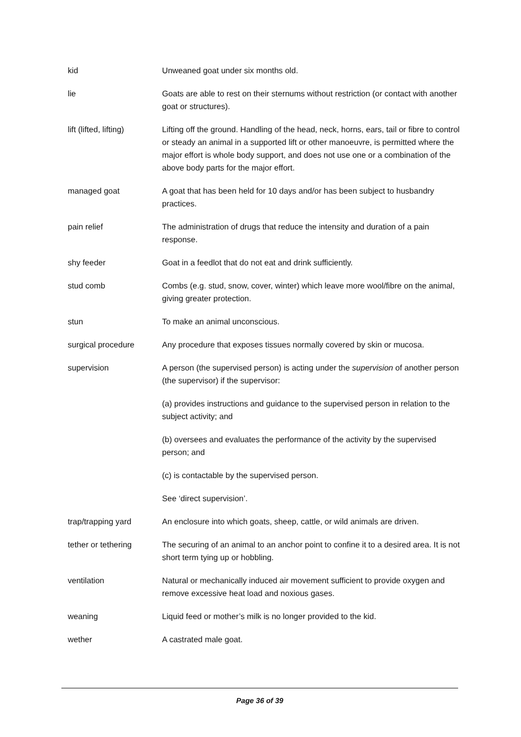kid Unweaned goat under six months old.
lie Goats are able to rest on their sternums without restriction (or contact with another goat or structures).
lift (lifted, lifting)
Lifting off the ground. Handling of the head, neck, horns, ears, tail or fibre to control or steady an animal in a supported lift or other manoeuvre, is permitted where the major effort is whole body support, and does not use one or a combination of the above body parts for the major effort.
managed goat A goat that has been held for 10 days and/or has been subject to husbandry practices.
pain relief The administration of drugs that reduce the intensity and duration of a pain response.
shy feeder Goat in a feedlot that do not eat and drink sufficiently.
stud comb Combs (e.g. stud, snow, cover, winter) which leave more wool/fibre on the animal, giving greater protection.
stun To make an animal unconscious.
surgical procedure Any procedure that exposes tissues normally covered by skin or mucosa.
supervision A person (the supervised person) is acting under the supervision of another person (the supervisor) if the supervisor:
(a) provides instructions and guidance to the supervised person in relation to the subject activity; and
(b) oversees and evaluates the performance of the activity by the supervised person; and
(c) is contactable by the supervised person.
See ‘direct supervision’.
trap/trapping yard An enclosure into which goats, sheep, cattle, or wild animals are driven.
tether or tethering The securing of an animal to an anchor point to confine it to a desired area. It is not short term tying up or hobbling.
ventilation Natural or mechanically induced air movement sufficient to provide oxygen and remove excessive heat load and noxious gases.
weaning Liquid feed or mother’s milk is no longer provided to the kid.
wether A castrated male goat.
Page 36 of 39